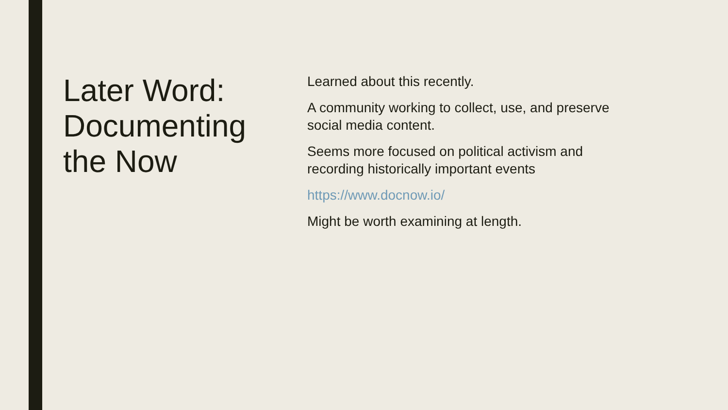Later Word: Documenting the Now
Learned about this recently.
A community working to collect, use, and preserve social media content.
Seems more focused on political activism and recording historically important events
https://www.docnow.io/
Might be worth examining at length.